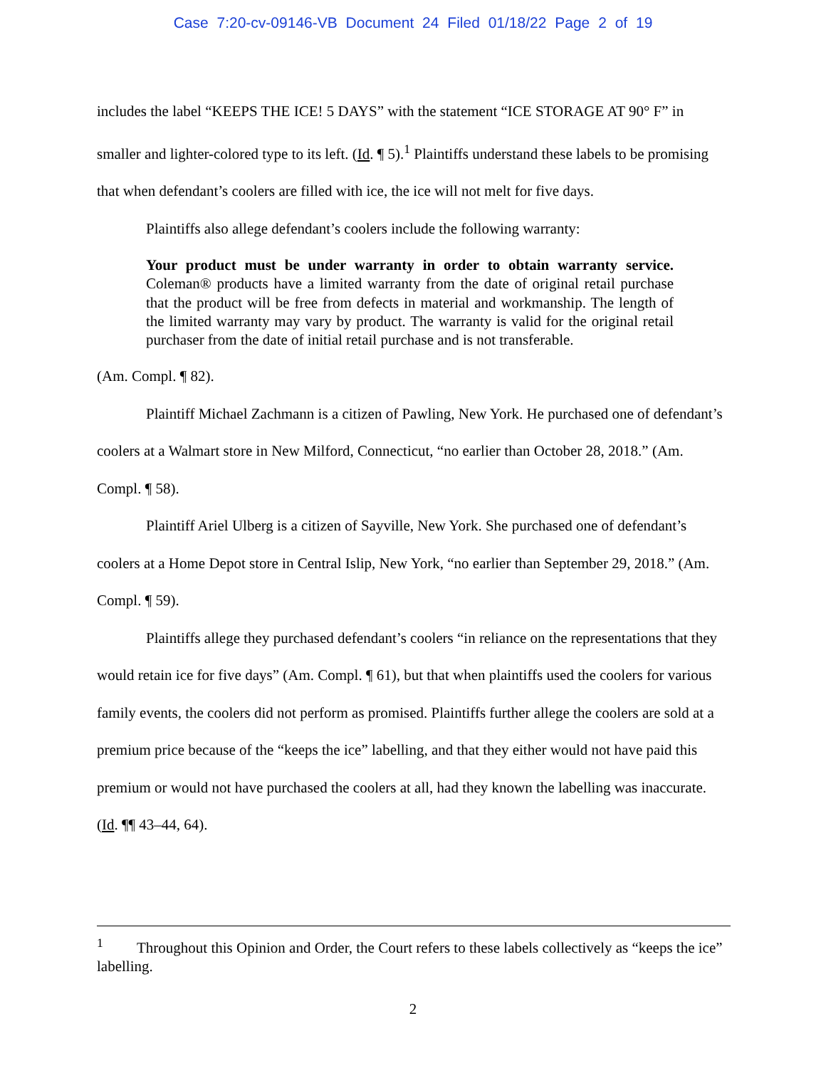Case 7:20-cv-09146-VB Document 24 Filed 01/18/22 Page 2 of 19
includes the label “KEEPS THE ICE! 5 DAYS” with the statement “ICE STORAGE AT 90° F” in smaller and lighter-colored type to its left. (Id. ¶ 5).<sup>1</sup> Plaintiffs understand these labels to be promising that when defendant’s coolers are filled with ice, the ice will not melt for five days.
Plaintiffs also allege defendant’s coolers include the following warranty:
Your product must be under warranty in order to obtain warranty service. Coleman® products have a limited warranty from the date of original retail purchase that the product will be free from defects in material and workmanship. The length of the limited warranty may vary by product. The warranty is valid for the original retail purchaser from the date of initial retail purchase and is not transferable.
(Am. Compl. ¶ 82).
Plaintiff Michael Zachmann is a citizen of Pawling, New York. He purchased one of defendant’s coolers at a Walmart store in New Milford, Connecticut, “no earlier than October 28, 2018.” (Am. Compl. ¶ 58).
Plaintiff Ariel Ulberg is a citizen of Sayville, New York. She purchased one of defendant’s coolers at a Home Depot store in Central Islip, New York, “no earlier than September 29, 2018.” (Am. Compl. ¶ 59).
Plaintiffs allege they purchased defendant’s coolers “in reliance on the representations that they would retain ice for five days” (Am. Compl. ¶ 61), but that when plaintiffs used the coolers for various family events, the coolers did not perform as promised. Plaintiffs further allege the coolers are sold at a premium price because of the “keeps the ice” labelling, and that they either would not have paid this premium or would not have purchased the coolers at all, had they known the labelling was inaccurate. (Id. ¶¶ 43–44, 64).
<sup>1</sup> Throughout this Opinion and Order, the Court refers to these labels collectively as “keeps the ice” labelling.
2